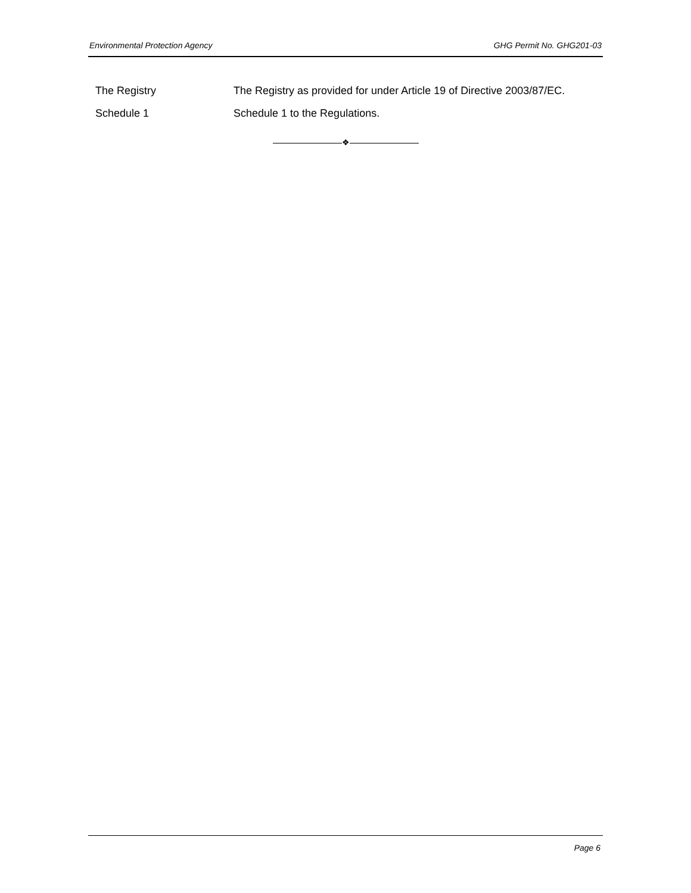Environmental Protection Agency GHG Permit No. GHG201-03
The Registry The Registry as provided for under Article 19 of Directive 2003/87/EC.
Schedule 1 Schedule 1 to the Regulations.
❖
Page 6